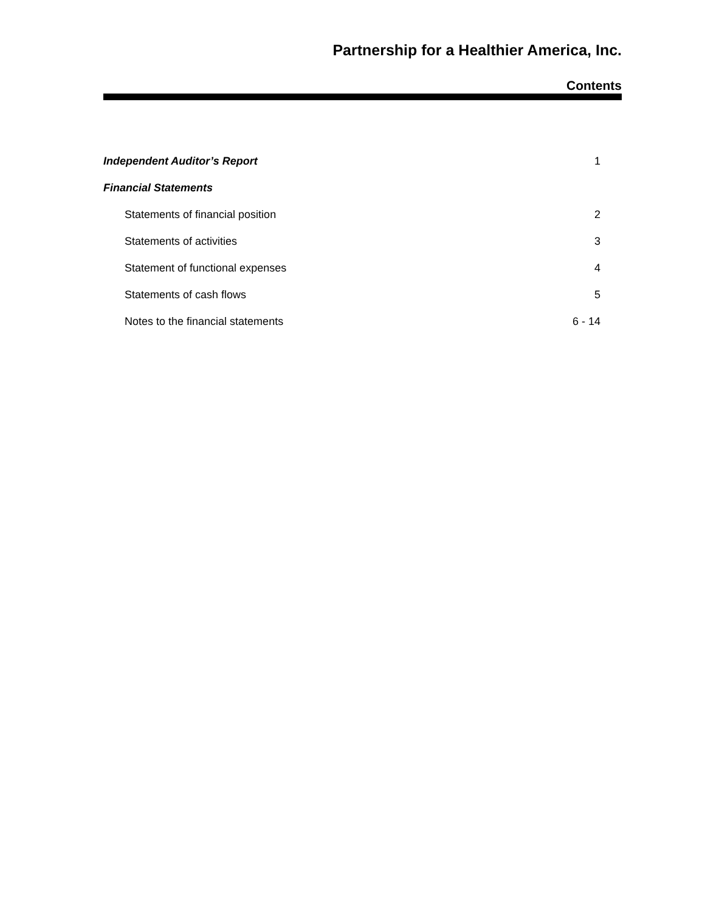Partnership for a Healthier America, Inc.
Contents
| Independent Auditor’s Report | 1 |
| Financial Statements | |
| Statements of financial position | 2 |
| Statements of activities | 3 |
| Statement of functional expenses | 4 |
| Statements of cash flows | 5 |
| Notes to the financial statements | 6 - 14 |